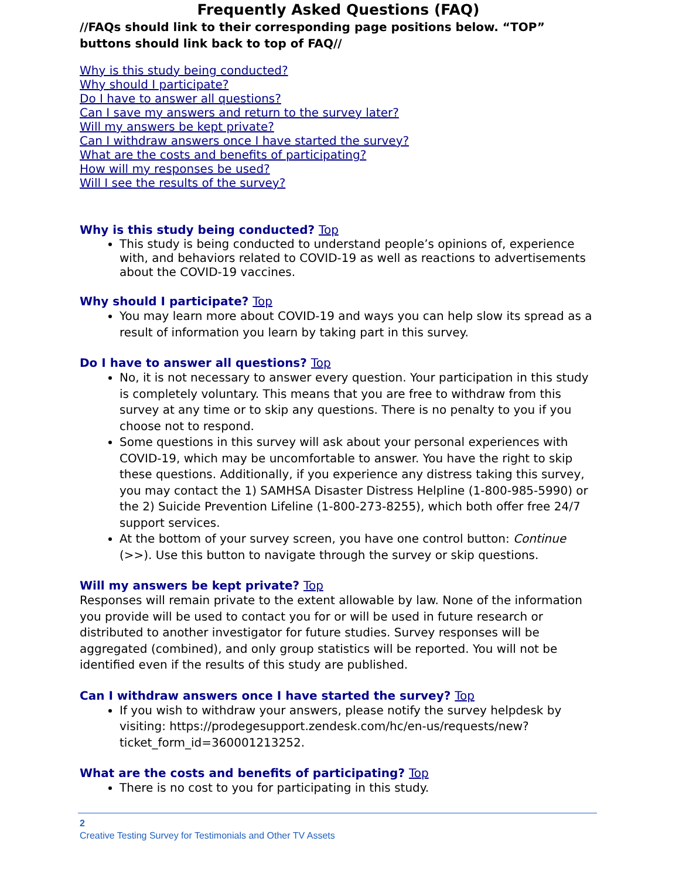Frequently Asked Questions (FAQ)
//FAQs should link to their corresponding page positions below. “TOP” buttons should link back to top of FAQ//
Why is this study being conducted?
Why should I participate?
Do I have to answer all questions?
Can I save my answers and return to the survey later?
Will my answers be kept private?
Can I withdraw answers once I have started the survey?
What are the costs and benefits of participating?
How will my responses be used?
Will I see the results of the survey?
Why is this study being conducted? Top
This study is being conducted to understand people’s opinions of, experience with, and behaviors related to COVID-19 as well as reactions to advertisements about the COVID-19 vaccines.
Why should I participate? Top
You may learn more about COVID-19 and ways you can help slow its spread as a result of information you learn by taking part in this survey.
Do I have to answer all questions? Top
No, it is not necessary to answer every question. Your participation in this study is completely voluntary. This means that you are free to withdraw from this survey at any time or to skip any questions. There is no penalty to you if you choose not to respond.
Some questions in this survey will ask about your personal experiences with COVID-19, which may be uncomfortable to answer. You have the right to skip these questions. Additionally, if you experience any distress taking this survey, you may contact the 1) SAMHSA Disaster Distress Helpline (1-800-985-5990) or the 2) Suicide Prevention Lifeline (1-800-273-8255), which both offer free 24/7 support services.
At the bottom of your survey screen, you have one control button: Continue (>>). Use this button to navigate through the survey or skip questions.
Will my answers be kept private? Top
Responses will remain private to the extent allowable by law. None of the information you provide will be used to contact you for or will be used in future research or distributed to another investigator for future studies. Survey responses will be aggregated (combined), and only group statistics will be reported. You will not be identified even if the results of this study are published.
Can I withdraw answers once I have started the survey? Top
If you wish to withdraw your answers, please notify the survey helpdesk by visiting: https://prodegesupport.zendesk.com/hc/en-us/requests/new?ticket_form_id=360001213252.
What are the costs and benefits of participating? Top
There is no cost to you for participating in this study.
2
Creative Testing Survey for Testimonials and Other TV Assets